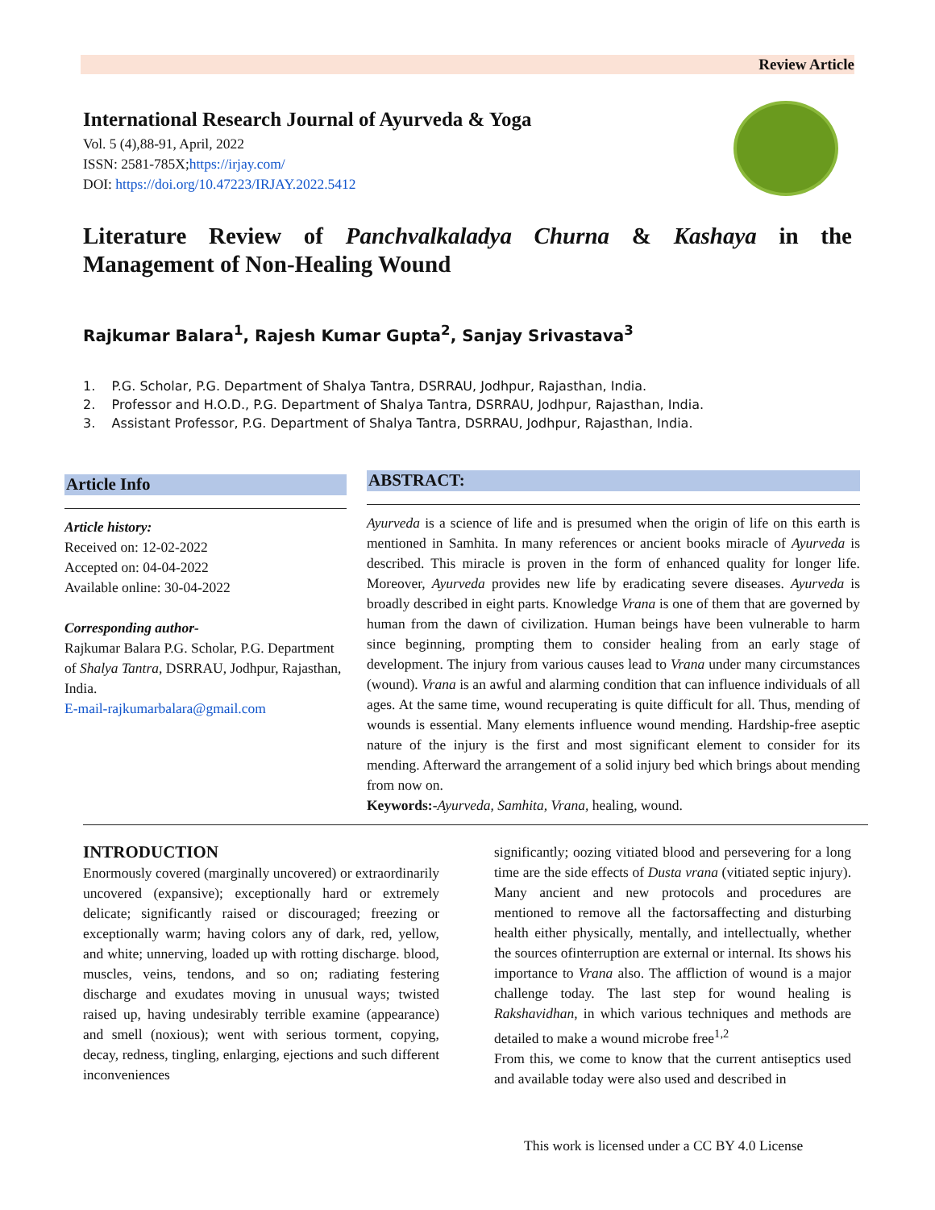Review Article
International Research Journal of Ayurveda & Yoga
Vol. 5 (4),88-91, April, 2022
ISSN: 2581-785X;https://irjay.com/
DOI: https://doi.org/10.47223/IRJAY.2022.5412
Literature Review of Panchvalkaladya Churna & Kashaya in the Management of Non-Healing Wound
Rajkumar Balara<sup>1</sup>, Rajesh Kumar Gupta<sup>2</sup>, Sanjay Srivastava<sup>3</sup>
1. P.G. Scholar, P.G. Department of Shalya Tantra, DSRRAU, Jodhpur, Rajasthan, India.
2. Professor and H.O.D., P.G. Department of Shalya Tantra, DSRRAU, Jodhpur, Rajasthan, India.
3. Assistant Professor, P.G. Department of Shalya Tantra, DSRRAU, Jodhpur, Rajasthan, India.
Article Info
Article history:
Received on: 12-02-2022
Accepted on: 04-04-2022
Available online: 30-04-2022
Corresponding author-
Rajkumar Balara P.G. Scholar, P.G. Department of Shalya Tantra, DSRRAU, Jodhpur, Rajasthan, India.
E-mail-rajkumarbalara@gmail.com
ABSTRACT:
Ayurveda is a science of life and is presumed when the origin of life on this earth is mentioned in Samhita. In many references or ancient books miracle of Ayurveda is described. This miracle is proven in the form of enhanced quality for longer life. Moreover, Ayurveda provides new life by eradicating severe diseases. Ayurveda is broadly described in eight parts. Knowledge Vrana is one of them that are governed by human from the dawn of civilization. Human beings have been vulnerable to harm since beginning, prompting them to consider healing from an early stage of development. The injury from various causes lead to Vrana under many circumstances (wound). Vrana is an awful and alarming condition that can influence individuals of all ages. At the same time, wound recuperating is quite difficult for all. Thus, mending of wounds is essential. Many elements influence wound mending. Hardship-free aseptic nature of the injury is the first and most significant element to consider for its mending. Afterward the arrangement of a solid injury bed which brings about mending from now on.
Keywords:-Ayurveda, Samhita, Vrana, healing, wound.
INTRODUCTION
Enormously covered (marginally uncovered) or extraordinarily uncovered (expansive); exceptionally hard or extremely delicate; significantly raised or discouraged; freezing or exceptionally warm; having colors any of dark, red, yellow, and white; unnerving, loaded up with rotting discharge. blood, muscles, veins, tendons, and so on; radiating festering discharge and exudates moving in unusual ways; twisted raised up, having undesirably terrible examine (appearance) and smell (noxious); went with serious torment, copying, decay, redness, tingling, enlarging, ejections and such different inconveniences
significantly; oozing vitiated blood and persevering for a long time are the side effects of Dusta vrana (vitiated septic injury). Many ancient and new protocols and procedures are mentioned to remove all the factorsaffecting and disturbing health either physically, mentally, and intellectually, whether the sources ofinterruption are external or internal. Its shows his importance to Vrana also. The affliction of wound is a major challenge today. The last step for wound healing is Rakshavidhan, in which various techniques and methods are detailed to make a wound microbe free<sup>1,2</sup>
From this, we come to know that the current antiseptics used and available today were also used and described in
This work is licensed under a CC BY 4.0 License